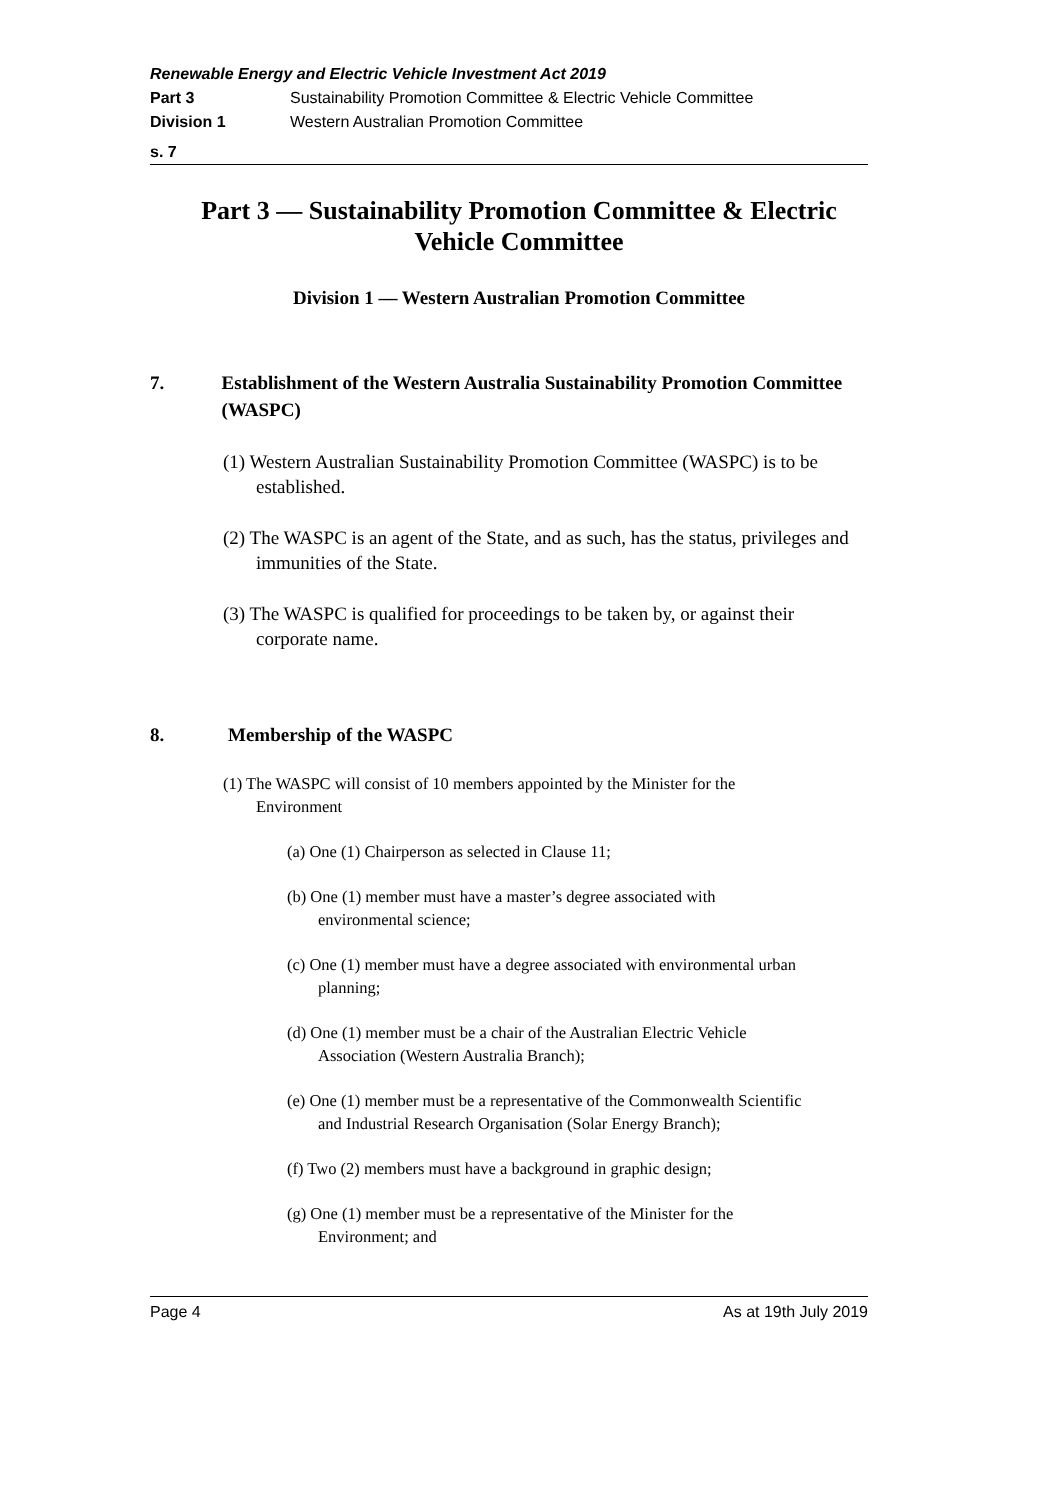Renewable Energy and Electric Vehicle Investment Act 2019
Part 3 Sustainability Promotion Committee & Electric Vehicle Committee
Division 1 Western Australian Promotion Committee
s. 7
Part 3 — Sustainability Promotion Committee & Electric Vehicle Committee
Division 1 — Western Australian Promotion Committee
7. Establishment of the Western Australia Sustainability Promotion Committee (WASPC)
(1) Western Australian Sustainability Promotion Committee (WASPC) is to be established.
(2) The WASPC is an agent of the State, and as such, has the status, privileges and immunities of the State.
(3) The WASPC is qualified for proceedings to be taken by, or against their corporate name.
8. Membership of the WASPC
(1) The WASPC will consist of 10 members appointed by the Minister for the Environment
(a) One (1) Chairperson as selected in Clause 11;
(b) One (1) member must have a master’s degree associated with environmental science;
(c) One (1) member must have a degree associated with environmental urban planning;
(d) One (1) member must be a chair of the Australian Electric Vehicle Association (Western Australia Branch);
(e) One (1) member must be a representative of the Commonwealth Scientific and Industrial Research Organisation (Solar Energy Branch);
(f) Two (2) members must have a background in graphic design;
(g) One (1) member must be a representative of the Minister for the Environment; and
Page 4 As at 19th July 2019